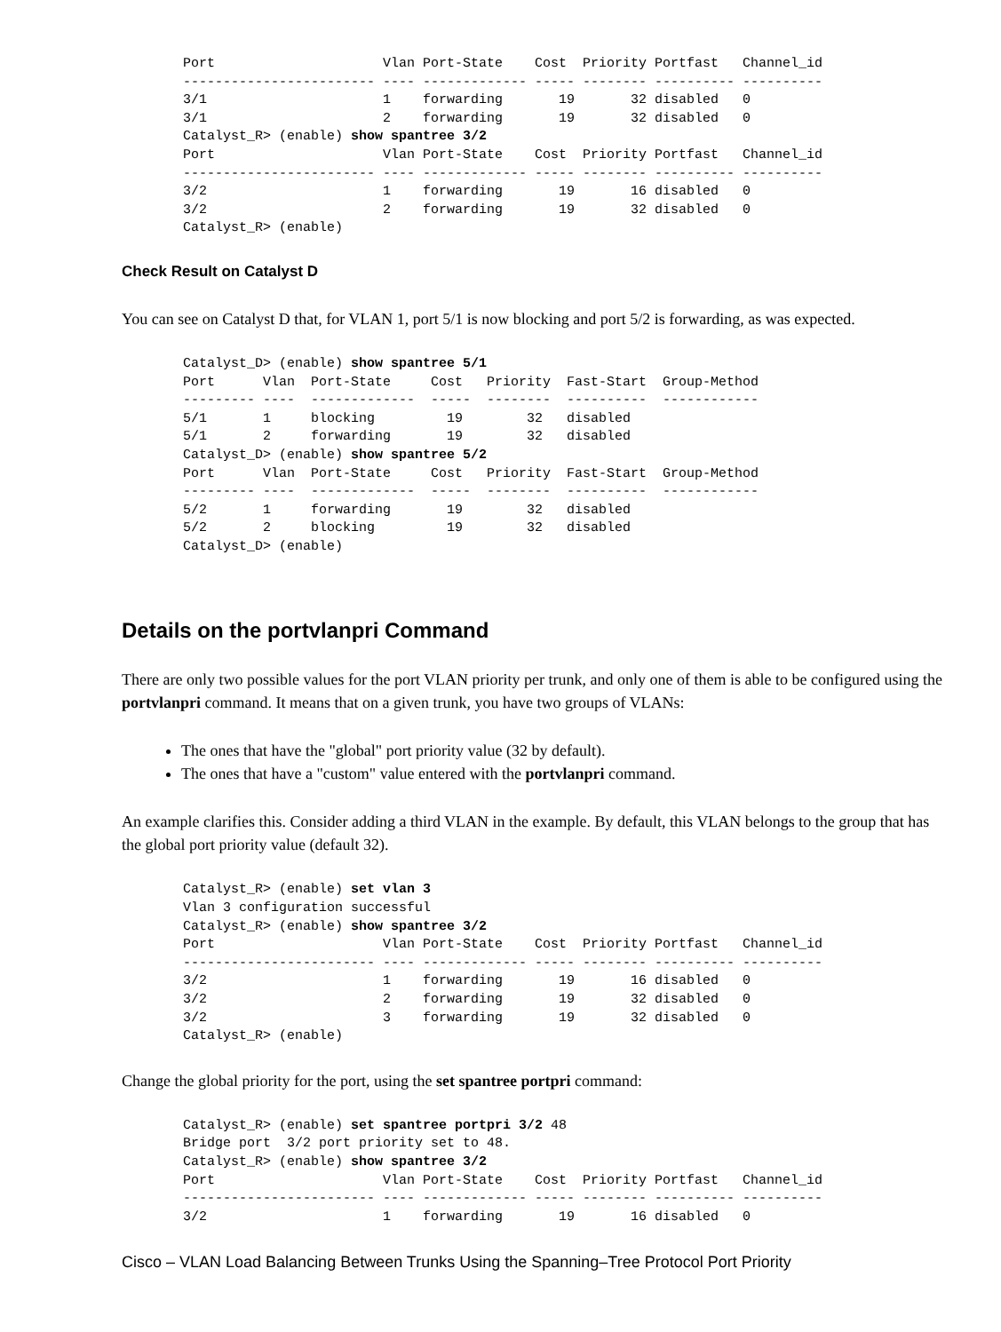Port                     Vlan Port-State    Cost  Priority Portfast   Channel_id
------------------------ ---- ------------- ----- -------- ---------- ----------
3/1                      1    forwarding       19       32 disabled   0
3/1                      2    forwarding       19       32 disabled   0
Catalyst_R> (enable) show spantree 3/2
Port                     Vlan Port-State    Cost  Priority Portfast   Channel_id
------------------------ ---- ------------- ----- -------- ---------- ----------
3/2                      1    forwarding       19       16 disabled   0
3/2                      2    forwarding       19       32 disabled   0
Catalyst_R> (enable)
Check Result on Catalyst D
You can see on Catalyst D that, for VLAN 1, port 5/1 is now blocking and port 5/2 is forwarding, as was expected.
Catalyst_D> (enable) show spantree 5/1
Port      Vlan  Port-State     Cost   Priority  Fast-Start  Group-Method
--------- ----  -------------  -----  --------  ----------  ------------
5/1       1     blocking         19        32   disabled
5/1       2     forwarding       19        32   disabled
Catalyst_D> (enable) show spantree 5/2
Port      Vlan  Port-State     Cost   Priority  Fast-Start  Group-Method
--------- ----  -------------  -----  --------  ----------  ------------
5/2       1     forwarding       19        32   disabled
5/2       2     blocking         19        32   disabled
Catalyst_D> (enable)
Details on the portvlanpri Command
There are only two possible values for the port VLAN priority per trunk, and only one of them is able to be configured using the portvlanpri command. It means that on a given trunk, you have two groups of VLANs:
The ones that have the "global" port priority value (32 by default).
The ones that have a "custom" value entered with the portvlanpri command.
An example clarifies this. Consider adding a third VLAN in the example. By default, this VLAN belongs to the group that has the global port priority value (default 32).
Catalyst_R> (enable) set vlan 3
Vlan 3 configuration successful
Catalyst_R> (enable) show spantree 3/2
Port                     Vlan Port-State    Cost  Priority Portfast   Channel_id
------------------------ ---- ------------- ----- -------- ---------- ----------
3/2                      1    forwarding       19       16 disabled   0
3/2                      2    forwarding       19       32 disabled   0
3/2                      3    forwarding       19       32 disabled   0
Catalyst_R> (enable)
Change the global priority for the port, using the set spantree portpri command:
Catalyst_R> (enable) set spantree portpri 3/2 48
Bridge port  3/2 port priority set to 48.
Catalyst_R> (enable) show spantree 3/2
Port                     Vlan Port-State    Cost  Priority Portfast   Channel_id
------------------------ ---- ------------- ----- -------- ---------- ----------
3/2                      1    forwarding       19       16 disabled   0
Cisco – VLAN Load Balancing Between Trunks Using the Spanning–Tree Protocol Port Priority